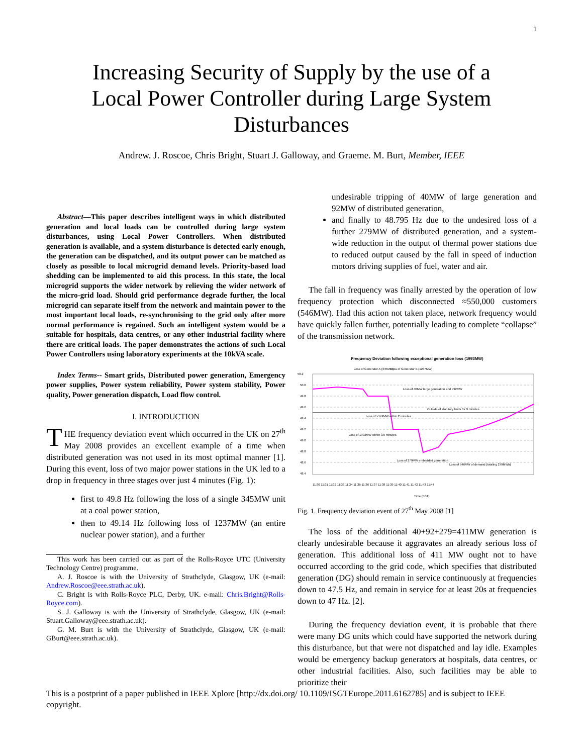1
Increasing Security of Supply by the use of a
Local Power Controller during Large System
Disturbances
Andrew. J. Roscoe, Chris Bright, Stuart J. Galloway, and Graeme. M. Burt, Member, IEEE
Abstract—This paper describes intelligent ways in which distributed generation and local loads can be controlled during large system disturbances, using Local Power Controllers. When distributed generation is available, and a system disturbance is detected early enough, the generation can be dispatched, and its output power can be matched as closely as possible to local microgrid demand levels. Priority-based load shedding can be implemented to aid this process. In this state, the local microgrid supports the wider network by relieving the wider network of the micro-grid load. Should grid performance degrade further, the local microgrid can separate itself from the network and maintain power to the most important local loads, re-synchronising to the grid only after more normal performance is regained. Such an intelligent system would be a suitable for hospitals, data centres, or any other industrial facility where there are critical loads. The paper demonstrates the actions of such Local Power Controllers using laboratory experiments at the 10kVA scale.
Index Terms-- Smart grids, Distributed power generation, Emergency power supplies, Power system reliability, Power system stability, Power quality, Power generation dispatch, Load flow control.
I. INTRODUCTION
THE frequency deviation event which occurred in the UK on 27<sup>th</sup> May 2008 provides an excellent example of a time when distributed generation was not used in its most optimal manner [1]. During this event, loss of two major power stations in the UK led to a drop in frequency in three stages over just 4 minutes (Fig. 1):
first to 49.8 Hz following the loss of a single 345MW unit at a coal power station,
then to 49.14 Hz following loss of 1237MW (an entire nuclear power station), and a further
This work has been carried out as part of the Rolls-Royce UTC (University Technology Centre) programme.
A. J. Roscoe is with the University of Strathclyde, Glasgow, UK (e-mail: Andrew.Roscoe@eee.strath.ac.uk).
C. Bright is with Rolls-Royce PLC, Derby, UK. e-mail: Chris.Bright@Rolls-Royce.com).
S. J. Galloway is with the University of Strathclyde, Glasgow, UK (e-mail: Stuart.Galloway@eee.strath.ac.uk).
G. M. Burt is with the University of Strathclyde, Glasgow, UK (e-mail: GBurt@eee.strath.ac.uk).
undesirable tripping of 40MW of large generation and 92MW of distributed generation,
and finally to 48.795 Hz due to the undesired loss of a further 279MW of distributed generation, and a system-wide reduction in the output of thermal power stations due to reduced output caused by the fall in speed of induction motors driving supplies of fuel, water and air.
The fall in frequency was finally arrested by the operation of low frequency protection which disconnected ≈550,000 customers (546MW). Had this action not taken place, network frequency would have quickly fallen further, potentially leading to complete “collapse” of the transmission network.
Frequency Deviation following exceptional generation loss (1993MW)
50.2
50.0
49.8
49.6
49.4
49.2
49.0
48.8
48.6
48.4
Time (BST)
Loss of Generator A (345MW)
Loss of Generator B (1237MW)
Loss of 40MW large generation and >92MW
Outside of statutory limits for 9 minutes
Loss of >174MW within 2 minutes
Loss of 1993MW within 3.5 minutes
Loss of 279MW embedded generation
Loss of 546MW of demand (totaling 279MWh)
11:30 11:31 11:32 11:33 11:34 11:35 11:36 11:37 11:38 11:39 11:40 11:41 11:42 11:43 11:44
Fig. 1. Frequency deviation event of 27<sup>th</sup> May 2008 [1]
The loss of the additional 40+92+279=411MW generation is clearly undesirable because it aggravates an already serious loss of generation. This additional loss of 411 MW ought not to have occurred according to the grid code, which specifies that distributed generation (DG) should remain in service continuously at frequencies down to 47.5 Hz, and remain in service for at least 20s at frequencies down to 47 Hz. [2].
During the frequency deviation event, it is probable that there were many DG units which could have supported the network during this disturbance, but that were not dispatched and lay idle. Examples would be emergency backup generators at hospitals, data centres, or other industrial facilities. Also, such facilities may be able to prioritize their
This is a postprint of a paper published in IEEE Xplore [http://dx.doi.org/ 10.1109/ISGTEurope.2011.6162785] and is subject to IEEE copyright.